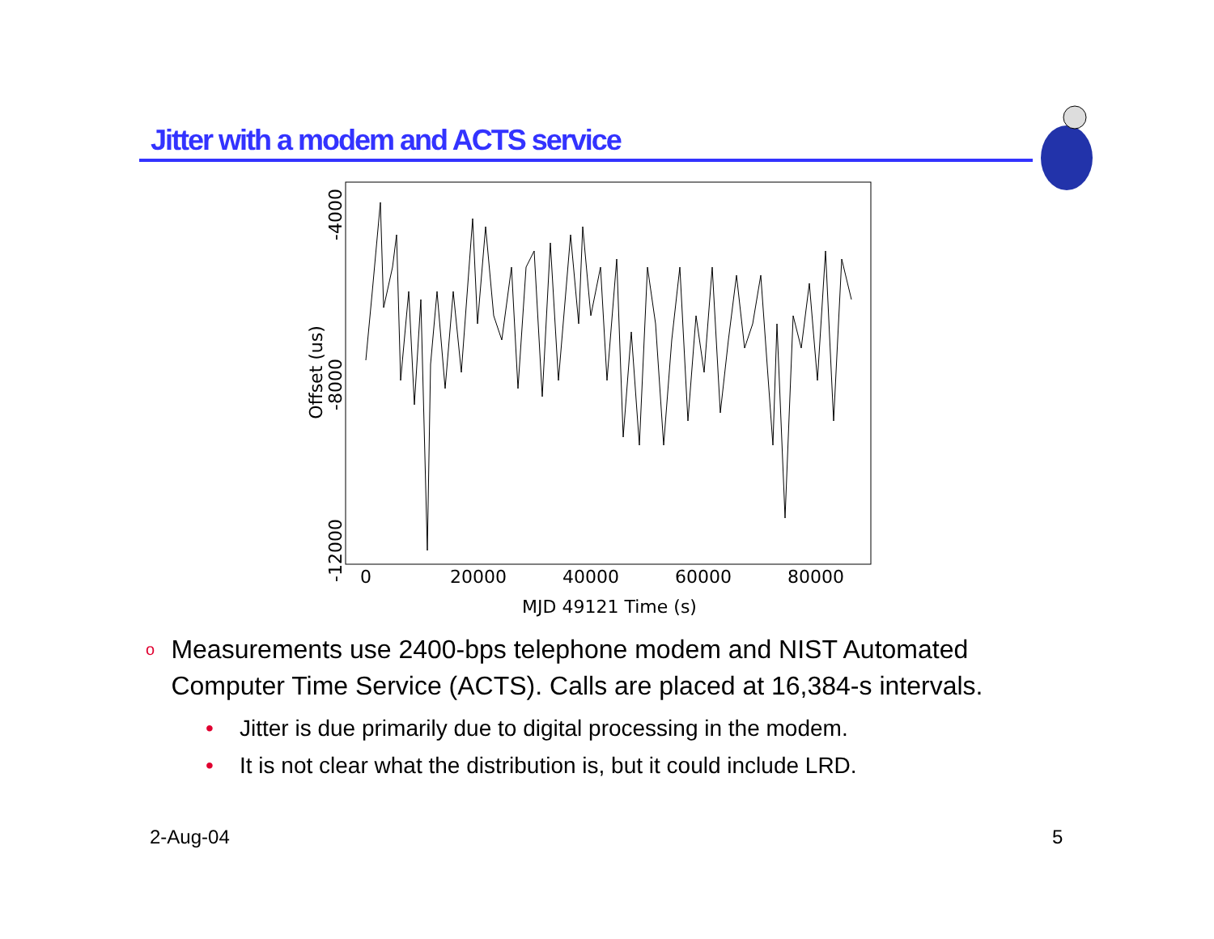Jitter with a modem and ACTS service
0
20000
40000
60000
80000
MJD 49121 Time (s)
-4000
-8000
-12000
Offset (us)
o Measurements use 2400-bps telephone modem and NIST Automated Computer Time Service (ACTS). Calls are placed at 16,384-s intervals.
• Jitter is due primarily due to digital processing in the modem.
• It is not clear what the distribution is, but it could include LRD.
2-Aug-04 5